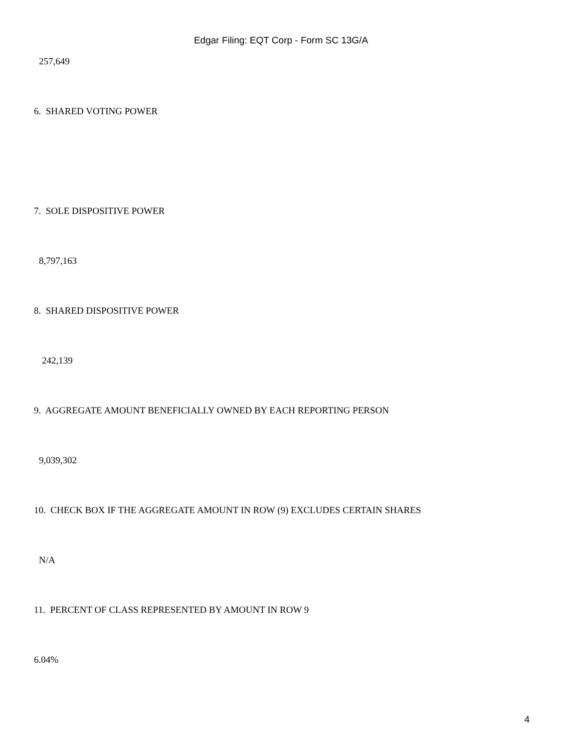Edgar Filing: EQT Corp - Form SC 13G/A
257,649
6. SHARED VOTING POWER
7. SOLE DISPOSITIVE POWER
8,797,163
8. SHARED DISPOSITIVE POWER
242,139
9. AGGREGATE AMOUNT BENEFICIALLY OWNED BY EACH REPORTING PERSON
9,039,302
10. CHECK BOX IF THE AGGREGATE AMOUNT IN ROW (9) EXCLUDES CERTAIN SHARES
N/A
11. PERCENT OF CLASS REPRESENTED BY AMOUNT IN ROW 9
6.04%
4